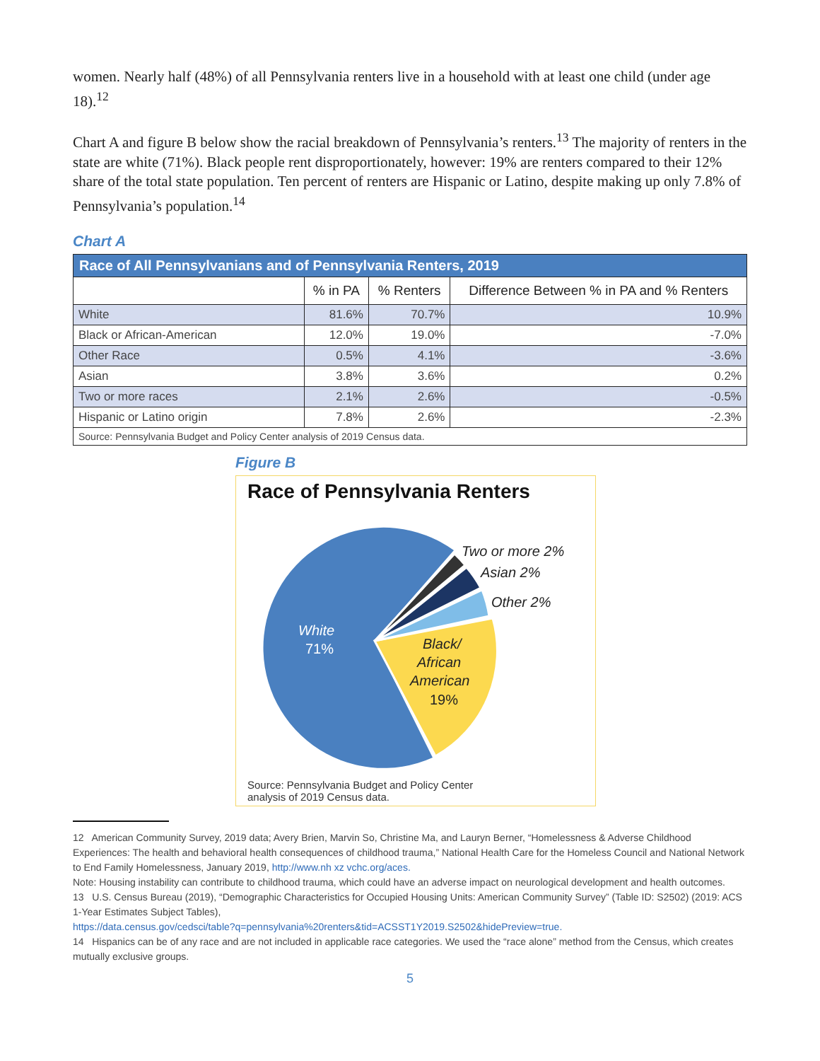women. Nearly half (48%) of all Pennsylvania renters live in a household with at least one child (under age 18).<sup>12</sup>
Chart A and figure B below show the racial breakdown of Pennsylvania’s renters.<sup>13</sup> The majority of renters in the state are white (71%). Black people rent disproportionately, however: 19% are renters compared to their 12% share of the total state population. Ten percent of renters are Hispanic or Latino, despite making up only 7.8% of Pennsylvania’s population.<sup>14</sup>
Chart A
| Race of All Pennsylvanians and of Pennsylvania Renters, 2019 | | | |
| --- | --- | --- | --- |
| | % in PA | % Renters | Difference Between % in PA and % Renters |
| White | 81.6% | 70.7% | 10.9% |
| Black or African-American | 12.0% | 19.0% | -7.0% |
| Other Race | 0.5% | 4.1% | -3.6% |
| Asian | 3.8% | 3.6% | 0.2% |
| Two or more races | 2.1% | 2.6% | -0.5% |
| Hispanic or Latino origin | 7.8% | 2.6% | -2.3% |
| Source: Pennsylvania Budget and Policy Center analysis of 2019 Census data. | | | |
Figure B
Race of Pennsylvania Renters
Two or more 2%
Asian 2%
Other 2%
White
71%
Black/
African
American
19%
Source: Pennsylvania Budget and Policy Center
analysis of 2019 Census data.
12 American Community Survey, 2019 data; Avery Brien, Marvin So, Christine Ma, and Lauryn Berner, “Homelessness & Adverse Childhood Experiences: The health and behavioral health consequences of childhood trauma,” National Health Care for the Homeless Council and National Network to End Family Homelessness, January 2019, http://www.nh xz vchc.org/aces.
Note: Housing instability can contribute to childhood trauma, which could have an adverse impact on neurological development and health outcomes.
13 U.S. Census Bureau (2019), “Demographic Characteristics for Occupied Housing Units: American Community Survey” (Table ID: S2502) (2019: ACS 1-Year Estimates Subject Tables),
https://data.census.gov/cedsci/table?q=pennsylvania%20renters&tid=ACSST1Y2019.S2502&hidePreview=true.
14 Hispanics can be of any race and are not included in applicable race categories. We used the “race alone” method from the Census, which creates mutually exclusive groups.
5